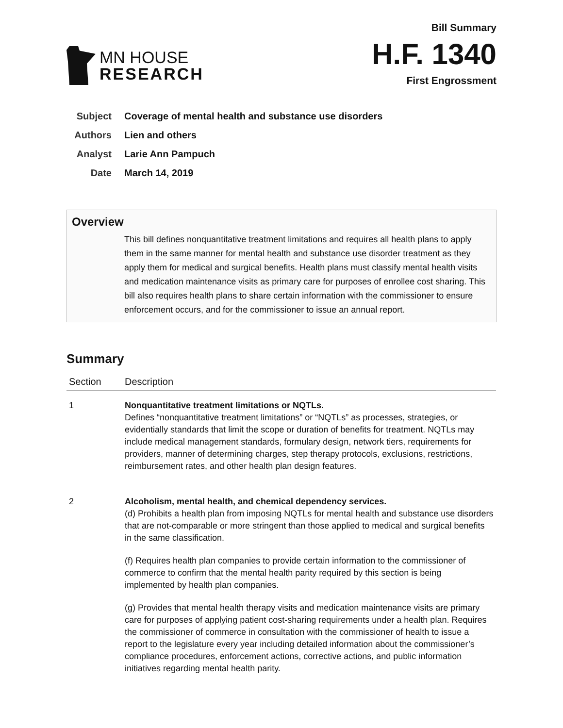MN HOUSE
RESEARCH
Bill Summary
H.F. 1340
First Engrossment
Subject Coverage of mental health and substance use disorders
Authors Lien and others
Analyst Larie Ann Pampuch
Date March 14, 2019
Overview
This bill defines nonquantitative treatment limitations and requires all health plans to apply them in the same manner for mental health and substance use disorder treatment as they apply them for medical and surgical benefits. Health plans must classify mental health visits and medication maintenance visits as primary care for purposes of enrollee cost sharing. This bill also requires health plans to share certain information with the commissioner to ensure enforcement occurs, and for the commissioner to issue an annual report.
Summary
| Section | Description |
| --- | --- |
| 1 | Nonquantitative treatment limitations or NQTLs. Defines “nonquantitative treatment limitations” or “NQTLs” as processes, strategies, or evidentially standards that limit the scope or duration of benefits for treatment. NQTLs may include medical management standards, formulary design, network tiers, requirements for providers, manner of determining charges, step therapy protocols, exclusions, restrictions, reimbursement rates, and other health plan design features. |
| 2 | Alcoholism, mental health, and chemical dependency services. (d) Prohibits a health plan from imposing NQTLs for mental health and substance use disorders that are not-comparable or more stringent than those applied to medical and surgical benefits in the same classification. (f) Requires health plan companies to provide certain information to the commissioner of commerce to confirm that the mental health parity required by this section is being implemented by health plan companies. (g) Provides that mental health therapy visits and medication maintenance visits are primary care for purposes of applying patient cost-sharing requirements under a health plan. Requires the commissioner of commerce in consultation with the commissioner of health to issue a report to the legislature every year including detailed information about the commissioner’s compliance procedures, enforcement actions, corrective actions, and public information initiatives regarding mental health parity. |